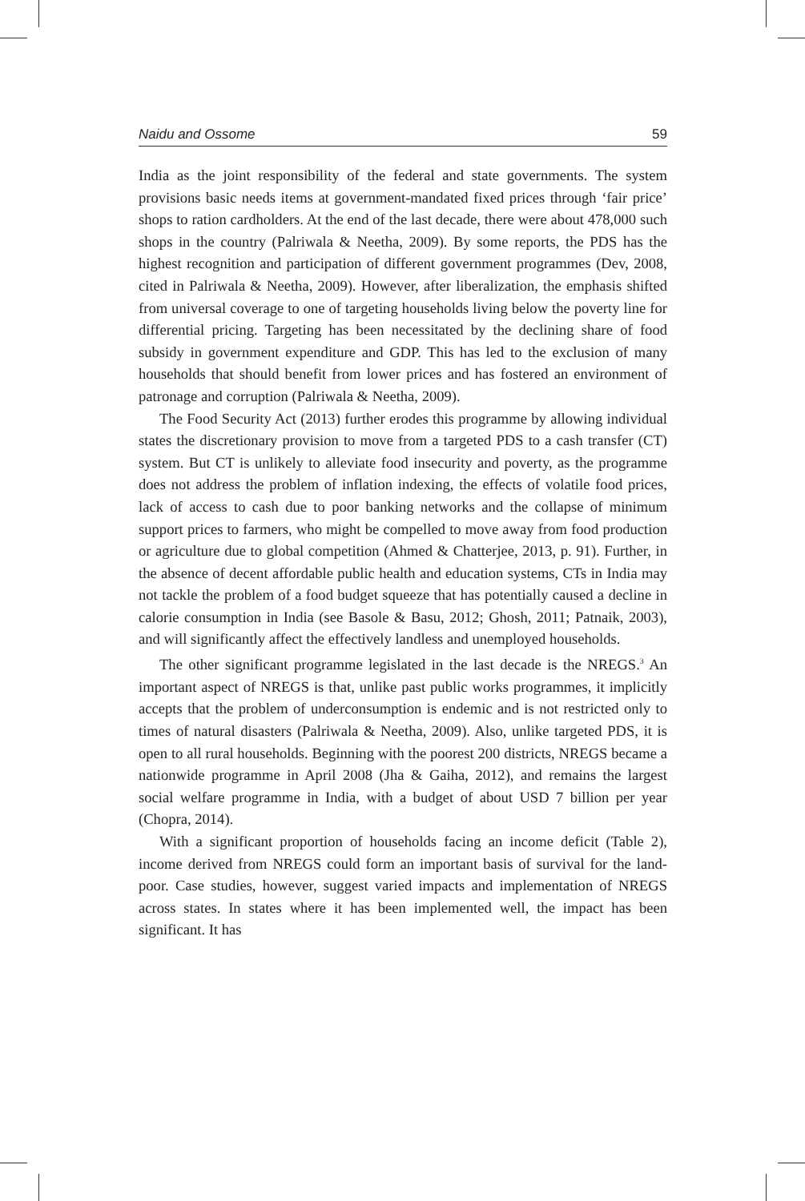Naidu and Ossome 59
India as the joint responsibility of the federal and state governments. The system provisions basic needs items at government-mandated fixed prices through ‘fair price’ shops to ration cardholders. At the end of the last decade, there were about 478,000 such shops in the country (Palriwala & Neetha, 2009). By some reports, the PDS has the highest recognition and participation of different government programmes (Dev, 2008, cited in Palriwala & Neetha, 2009). However, after liberalization, the emphasis shifted from universal coverage to one of targeting households living below the poverty line for differential pricing. Targeting has been necessitated by the declining share of food subsidy in government expenditure and GDP. This has led to the exclusion of many households that should benefit from lower prices and has fostered an environment of patronage and corruption (Palriwala & Neetha, 2009).
The Food Security Act (2013) further erodes this programme by allowing individual states the discretionary provision to move from a targeted PDS to a cash transfer (CT) system. But CT is unlikely to alleviate food insecurity and poverty, as the programme does not address the problem of inflation indexing, the effects of volatile food prices, lack of access to cash due to poor banking networks and the collapse of minimum support prices to farmers, who might be compelled to move away from food production or agriculture due to global competition (Ahmed & Chatterjee, 2013, p. 91). Further, in the absence of decent affordable public health and education systems, CTs in India may not tackle the problem of a food budget squeeze that has potentially caused a decline in calorie consumption in India (see Basole & Basu, 2012; Ghosh, 2011; Patnaik, 2003), and will significantly affect the effectively landless and unemployed households.
The other significant programme legislated in the last decade is the NREGS.<sup>3</sup> An important aspect of NREGS is that, unlike past public works programmes, it implicitly accepts that the problem of underconsumption is endemic and is not restricted only to times of natural disasters (Palriwala & Neetha, 2009). Also, unlike targeted PDS, it is open to all rural households. Beginning with the poorest 200 districts, NREGS became a nationwide programme in April 2008 (Jha & Gaiha, 2012), and remains the largest social welfare programme in India, with a budget of about USD 7 billion per year (Chopra, 2014).
With a significant proportion of households facing an income deficit (Table 2), income derived from NREGS could form an important basis of survival for the land-poor. Case studies, however, suggest varied impacts and implementation of NREGS across states. In states where it has been implemented well, the impact has been significant. It has